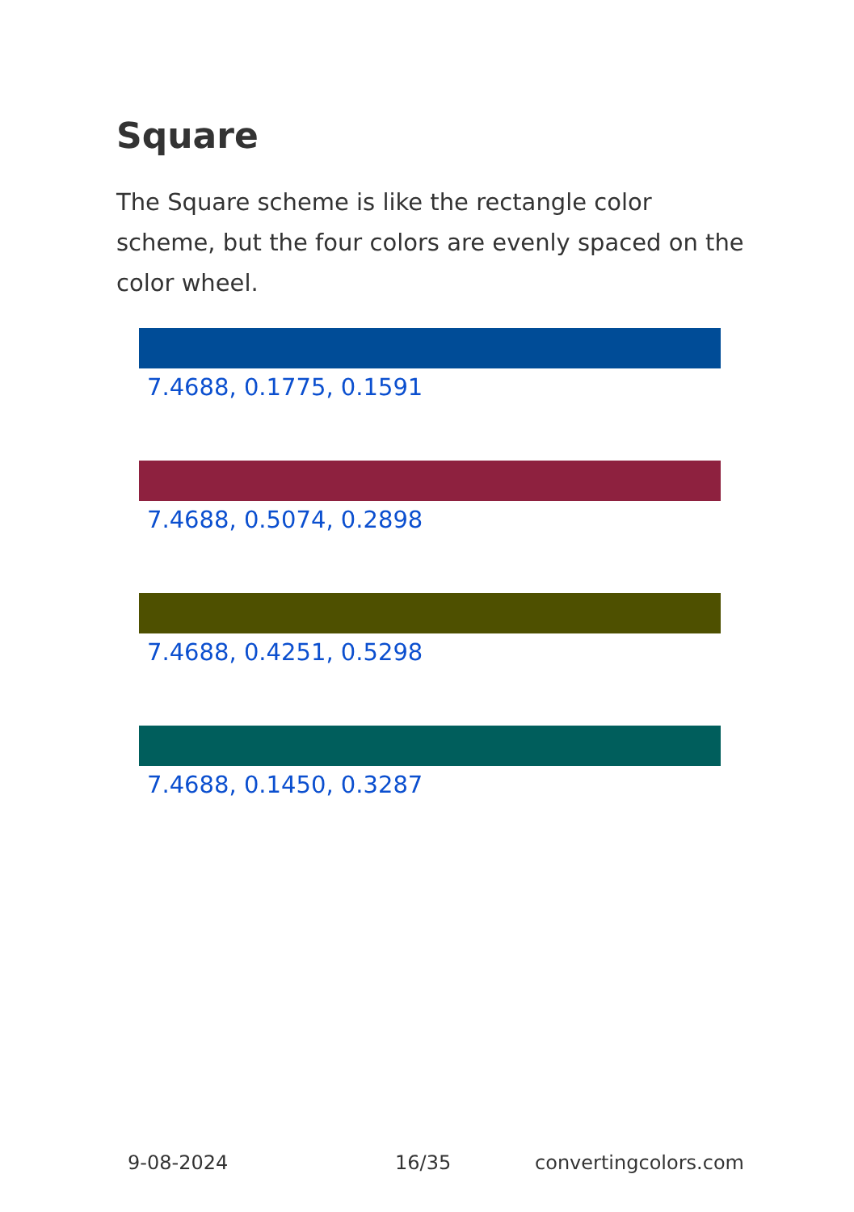Square
The Square scheme is like the rectangle color scheme, but the four colors are evenly spaced on the color wheel.
7.4688, 0.1775, 0.1591
7.4688, 0.5074, 0.2898
7.4688, 0.4251, 0.5298
7.4688, 0.1450, 0.3287
9-08-2024 16/35 convertingcolors.com